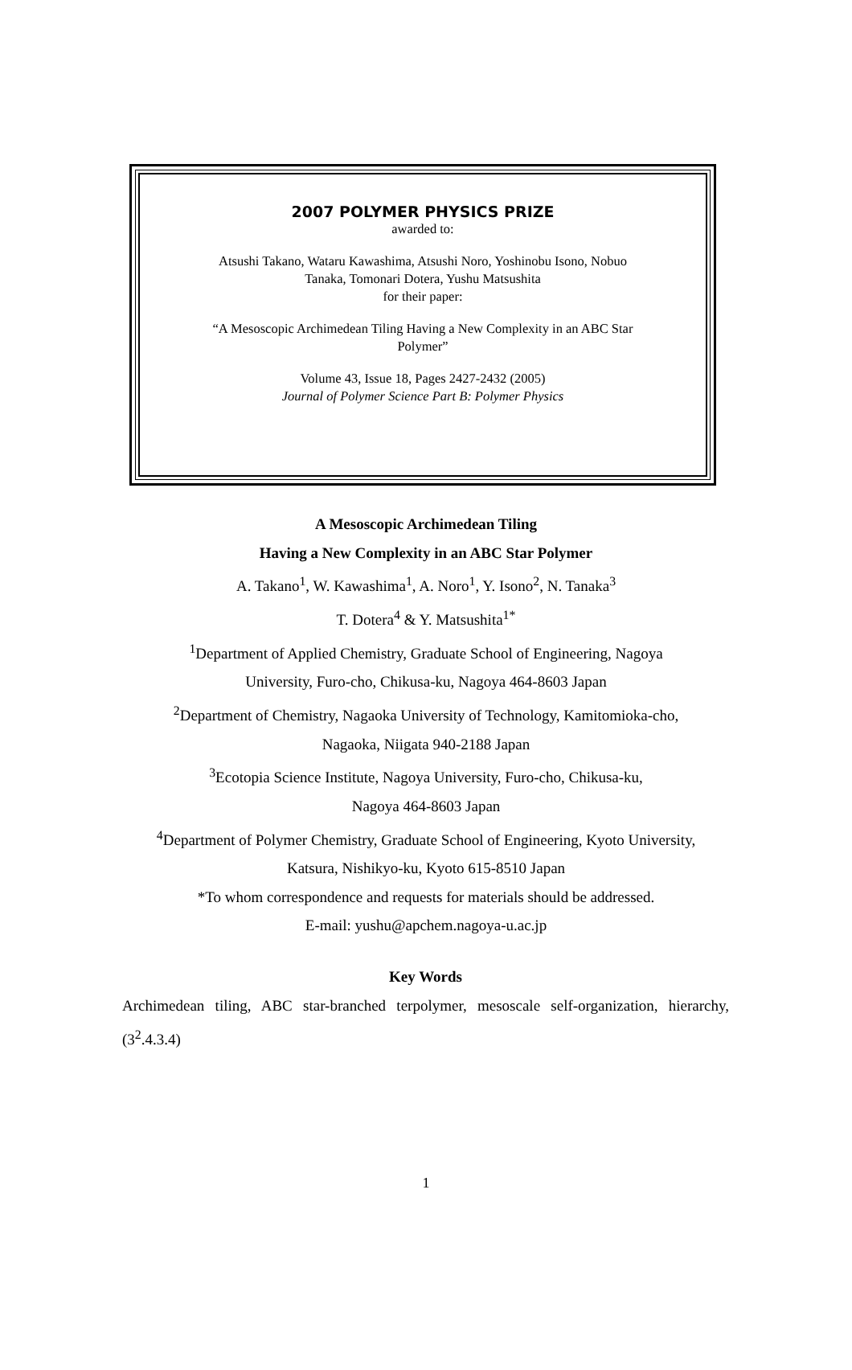2007 POLYMER PHYSICS PRIZE
awarded to:
Atsushi Takano, Wataru Kawashima, Atsushi Noro, Yoshinobu Isono, Nobuo
Tanaka, Tomonari Dotera, Yushu Matsushita
for their paper:
“A Mesoscopic Archimedean Tiling Having a New Complexity in an ABC Star
Polymer”
Volume 43, Issue 18, Pages 2427-2432 (2005)
Journal of Polymer Science Part B: Polymer Physics
A Mesoscopic Archimedean Tiling
Having a New Complexity in an ABC Star Polymer
A. Takano<sup>1</sup>, W. Kawashima<sup>1</sup>, A. Noro<sup>1</sup>, Y. Isono<sup>2</sup>, N. Tanaka<sup>3</sup>
T. Dotera<sup>4</sup> & Y. Matsushita<sup>1*</sup>
<sup>1</sup> Department of Applied Chemistry, Graduate School of Engineering, Nagoya
University, Furo-cho, Chikusa-ku, Nagoya 464-8603 Japan
<sup>2</sup> Department of Chemistry, Nagaoka University of Technology, Kamitomioka-cho,
Nagaoka, Niigata 940-2188 Japan
<sup>3</sup> Ecotopia Science Institute, Nagoya University, Furo-cho, Chikusa-ku,
Nagoya 464-8603 Japan
<sup>4</sup> Department of Polymer Chemistry, Graduate School of Engineering, Kyoto University,
Katsura, Nishikyo-ku, Kyoto 615-8510 Japan
*To whom correspondence and requests for materials should be addressed.
E-mail: yushu@apchem.nagoya-u.ac.jp
Key Words
Archimedean tiling, ABC star-branched terpolymer, mesoscale self-organization, hierarchy, (3<sup>2</sup>.4.3.4)
1